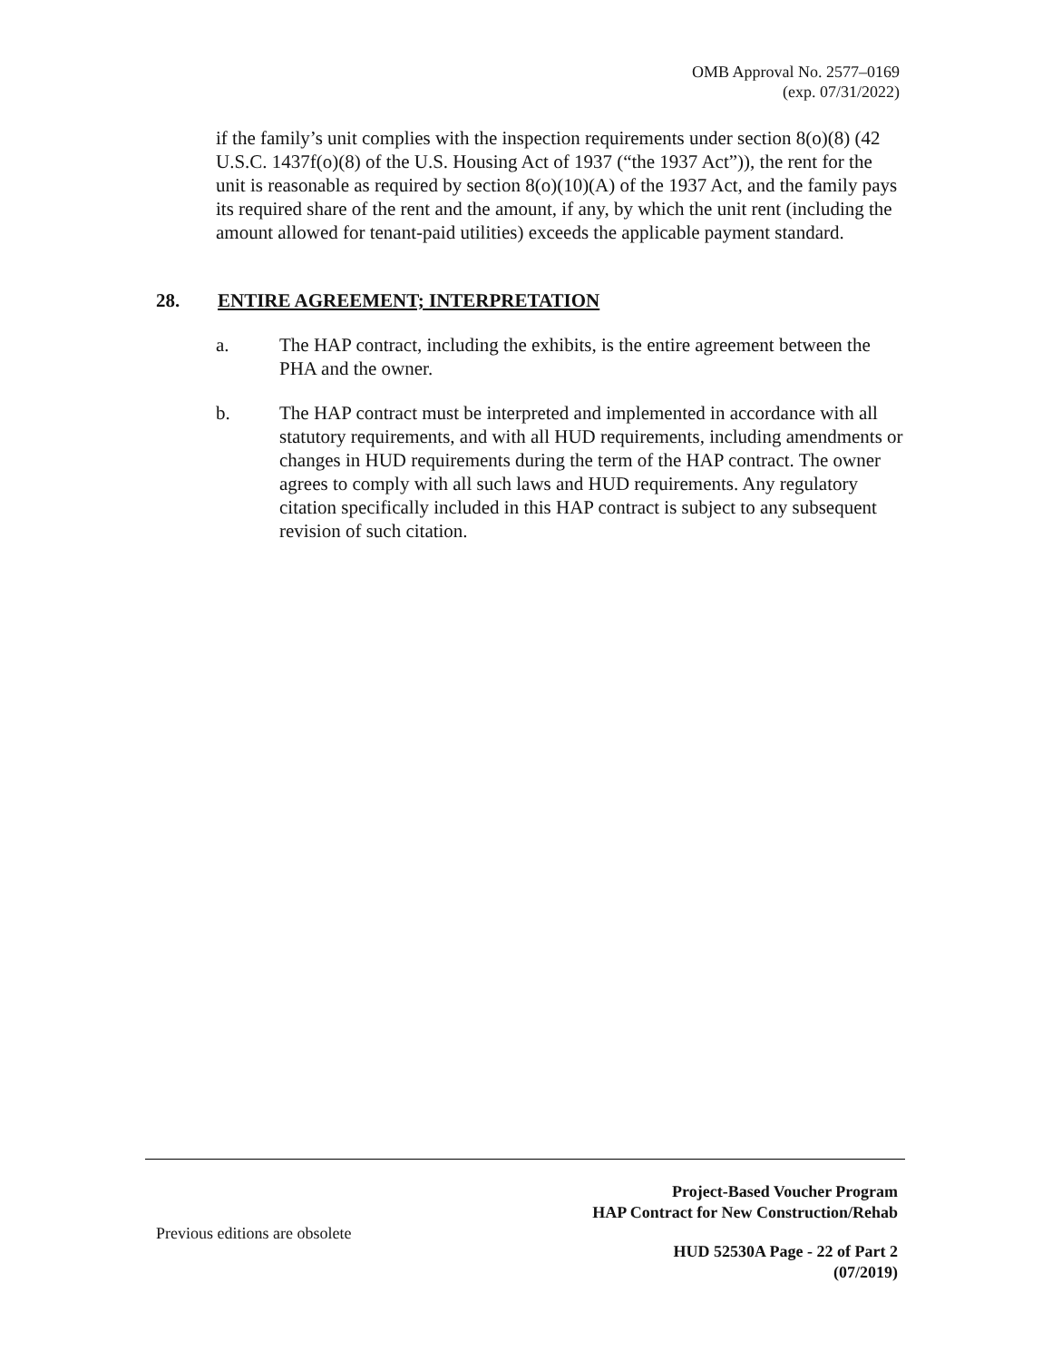OMB Approval No. 2577–0169
(exp. 07/31/2022)
if the family’s unit complies with the inspection requirements under section 8(o)(8) (42 U.S.C. 1437f(o)(8) of the U.S. Housing Act of 1937 (“the 1937 Act”)), the rent for the unit is reasonable as required by section 8(o)(10)(A) of the 1937 Act, and the family pays its required share of the rent and the amount, if any, by which the unit rent (including the amount allowed for tenant-paid utilities) exceeds the applicable payment standard.
28. ENTIRE AGREEMENT; INTERPRETATION
a. The HAP contract, including the exhibits, is the entire agreement between the PHA and the owner.
b. The HAP contract must be interpreted and implemented in accordance with all statutory requirements, and with all HUD requirements, including amendments or changes in HUD requirements during the term of the HAP contract. The owner agrees to comply with all such laws and HUD requirements. Any regulatory citation specifically included in this HAP contract is subject to any subsequent revision of such citation.
Project-Based Voucher Program
HAP Contract for New Construction/Rehab
Previous editions are obsolete
HUD 52530A Page - 22 of Part 2
(07/2019)